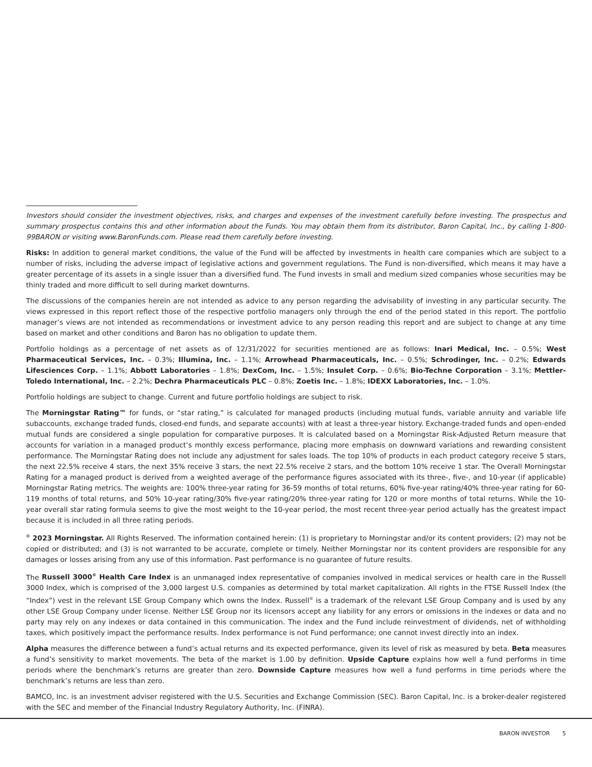Investors should consider the investment objectives, risks, and charges and expenses of the investment carefully before investing. The prospectus and summary prospectus contains this and other information about the Funds. You may obtain them from its distributor, Baron Capital, Inc., by calling 1-800-99BARON or visiting www.BaronFunds.com. Please read them carefully before investing.
Risks: In addition to general market conditions, the value of the Fund will be affected by investments in health care companies which are subject to a number of risks, including the adverse impact of legislative actions and government regulations. The Fund is non-diversified, which means it may have a greater percentage of its assets in a single issuer than a diversified fund. The Fund invests in small and medium sized companies whose securities may be thinly traded and more difficult to sell during market downturns.
The discussions of the companies herein are not intended as advice to any person regarding the advisability of investing in any particular security. The views expressed in this report reflect those of the respective portfolio managers only through the end of the period stated in this report. The portfolio manager’s views are not intended as recommendations or investment advice to any person reading this report and are subject to change at any time based on market and other conditions and Baron has no obligation to update them.
Portfolio holdings as a percentage of net assets as of 12/31/2022 for securities mentioned are as follows: Inari Medical, Inc. – 0.5%; West Pharmaceutical Services, Inc. – 0.3%; Illumina, Inc. – 1.1%; Arrowhead Pharmaceuticals, Inc. – 0.5%; Schrodinger, Inc. – 0.2%; Edwards Lifesciences Corp. – 1.1%; Abbott Laboratories – 1.8%; DexCom, Inc. – 1.5%; Insulet Corp. – 0.6%; Bio-Techne Corporation – 3.1%; Mettler-Toledo International, Inc. – 2.2%; Dechra Pharmaceuticals PLC – 0.8%; Zoetis Inc. – 1.8%; IDEXX Laboratories, Inc. – 1.0%.
Portfolio holdings are subject to change. Current and future portfolio holdings are subject to risk.
The Morningstar Rating™ for funds, or “star rating,” is calculated for managed products (including mutual funds, variable annuity and variable life subaccounts, exchange traded funds, closed-end funds, and separate accounts) with at least a three-year history. Exchange-traded funds and open-ended mutual funds are considered a single population for comparative purposes. It is calculated based on a Morningstar Risk-Adjusted Return measure that accounts for variation in a managed product’s monthly excess performance, placing more emphasis on downward variations and rewarding consistent performance. The Morningstar Rating does not include any adjustment for sales loads. The top 10% of products in each product category receive 5 stars, the next 22.5% receive 4 stars, the next 35% receive 3 stars, the next 22.5% receive 2 stars, and the bottom 10% receive 1 star. The Overall Morningstar Rating for a managed product is derived from a weighted average of the performance figures associated with its three-, five-, and 10-year (if applicable) Morningstar Rating metrics. The weights are: 100% three-year rating for 36-59 months of total returns, 60% five-year rating/40% three-year rating for 60-119 months of total returns, and 50% 10-year rating/30% five-year rating/20% three-year rating for 120 or more months of total returns. While the 10-year overall star rating formula seems to give the most weight to the 10-year period, the most recent three-year period actually has the greatest impact because it is included in all three rating periods.
<sup>©</sup> 2023 Morningstar. All Rights Reserved. The information contained herein: (1) is proprietary to Morningstar and/or its content providers; (2) may not be copied or distributed; and (3) is not warranted to be accurate, complete or timely. Neither Morningstar nor its content providers are responsible for any damages or losses arising from any use of this information. Past performance is no guarantee of future results.
The Russell 3000<sup>®</sup> Health Care Index is an unmanaged index representative of companies involved in medical services or health care in the Russell 3000 Index, which is comprised of the 3,000 largest U.S. companies as determined by total market capitalization. All rights in the FTSE Russell Index (the “Index”) vest in the relevant LSE Group Company which owns the Index. Russell<sup>®</sup> is a trademark of the relevant LSE Group Company and is used by any other LSE Group Company under license. Neither LSE Group nor its licensors accept any liability for any errors or omissions in the indexes or data and no party may rely on any indexes or data contained in this communication. The index and the Fund include reinvestment of dividends, net of withholding taxes, which positively impact the performance results. Index performance is not Fund performance; one cannot invest directly into an index.
Alpha measures the difference between a fund’s actual returns and its expected performance, given its level of risk as measured by beta. Beta measures a fund’s sensitivity to market movements. The beta of the market is 1.00 by definition. Upside Capture explains how well a fund performs in time periods where the benchmark’s returns are greater than zero. Downside Capture measures how well a fund performs in time periods where the benchmark’s returns are less than zero.
BAMCO, Inc. is an investment adviser registered with the U.S. Securities and Exchange Commission (SEC). Baron Capital, Inc. is a broker-dealer registered with the SEC and member of the Financial Industry Regulatory Authority, Inc. (FINRA).
BARON INVESTOR 5